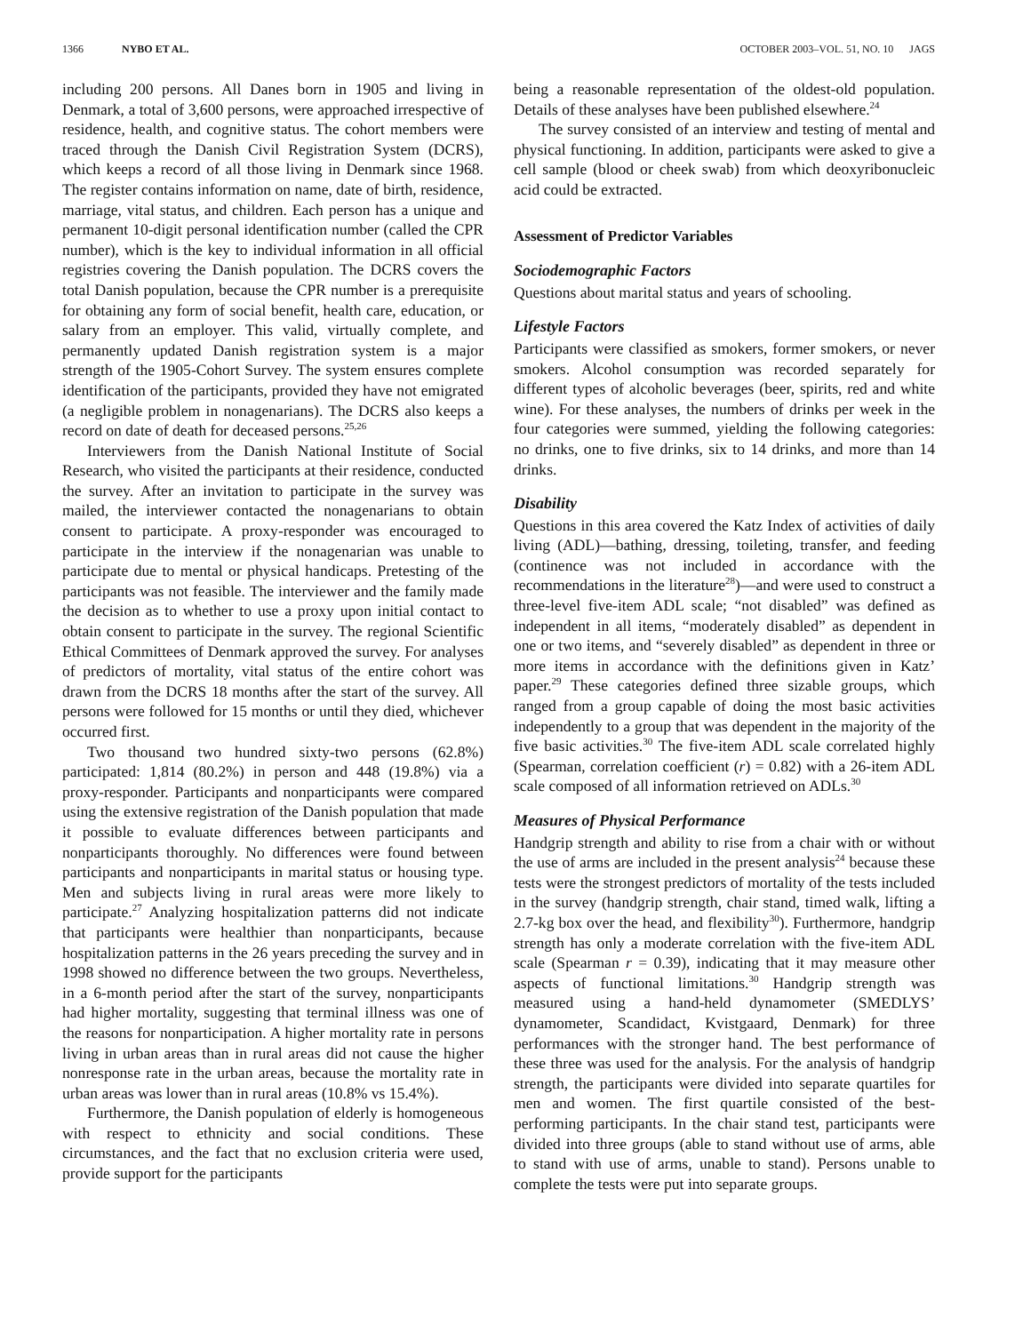1366 NYBO ET AL. OCTOBER 2003–VOL. 51, NO. 10 JAGS
including 200 persons. All Danes born in 1905 and living in Denmark, a total of 3,600 persons, were approached irrespective of residence, health, and cognitive status. The cohort members were traced through the Danish Civil Registration System (DCRS), which keeps a record of all those living in Denmark since 1968. The register contains information on name, date of birth, residence, marriage, vital status, and children. Each person has a unique and permanent 10-digit personal identification number (called the CPR number), which is the key to individual information in all official registries covering the Danish population. The DCRS covers the total Danish population, because the CPR number is a prerequisite for obtaining any form of social benefit, health care, education, or salary from an employer. This valid, virtually complete, and permanently updated Danish registration system is a major strength of the 1905-Cohort Survey. The system ensures complete identification of the participants, provided they have not emigrated (a negligible problem in nonagenarians). The DCRS also keeps a record on date of death for deceased persons.<sup>25,26</sup>
Interviewers from the Danish National Institute of Social Research, who visited the participants at their residence, conducted the survey. After an invitation to participate in the survey was mailed, the interviewer contacted the nonagenarians to obtain consent to participate. A proxy-responder was encouraged to participate in the interview if the nonagenarian was unable to participate due to mental or physical handicaps. Pretesting of the participants was not feasible. The interviewer and the family made the decision as to whether to use a proxy upon initial contact to obtain consent to participate in the survey. The regional Scientific Ethical Committees of Denmark approved the survey. For analyses of predictors of mortality, vital status of the entire cohort was drawn from the DCRS 18 months after the start of the survey. All persons were followed for 15 months or until they died, whichever occurred first.
Two thousand two hundred sixty-two persons (62.8%) participated: 1,814 (80.2%) in person and 448 (19.8%) via a proxy-responder. Participants and nonparticipants were compared using the extensive registration of the Danish population that made it possible to evaluate differences between participants and nonparticipants thoroughly. No differences were found between participants and nonparticipants in marital status or housing type. Men and subjects living in rural areas were more likely to participate.<sup>27</sup> Analyzing hospitalization patterns did not indicate that participants were healthier than nonparticipants, because hospitalization patterns in the 26 years preceding the survey and in 1998 showed no difference between the two groups. Nevertheless, in a 6-month period after the start of the survey, nonparticipants had higher mortality, suggesting that terminal illness was one of the reasons for nonparticipation. A higher mortality rate in persons living in urban areas than in rural areas did not cause the higher nonresponse rate in the urban areas, because the mortality rate in urban areas was lower than in rural areas (10.8% vs 15.4%).
Furthermore, the Danish population of elderly is homogeneous with respect to ethnicity and social conditions. These circumstances, and the fact that no exclusion criteria were used, provide support for the participants
being a reasonable representation of the oldest-old population. Details of these analyses have been published elsewhere.<sup>24</sup>
The survey consisted of an interview and testing of mental and physical functioning. In addition, participants were asked to give a cell sample (blood or cheek swab) from which deoxyribonucleic acid could be extracted.
Assessment of Predictor Variables
Sociodemographic Factors
Questions about marital status and years of schooling.
Lifestyle Factors
Participants were classified as smokers, former smokers, or never smokers. Alcohol consumption was recorded separately for different types of alcoholic beverages (beer, spirits, red and white wine). For these analyses, the numbers of drinks per week in the four categories were summed, yielding the following categories: no drinks, one to five drinks, six to 14 drinks, and more than 14 drinks.
Disability
Questions in this area covered the Katz Index of activities of daily living (ADL)—bathing, dressing, toileting, transfer, and feeding (continence was not included in accordance with the recommendations in the literature<sup>28</sup>)—and were used to construct a three-level five-item ADL scale; “not disabled” was defined as independent in all items, “moderately disabled” as dependent in one or two items, and “severely disabled” as dependent in three or more items in accordance with the definitions given in Katz’ paper.<sup>29</sup> These categories defined three sizable groups, which ranged from a group capable of doing the most basic activities independently to a group that was dependent in the majority of the five basic activities.<sup>30</sup> The five-item ADL scale correlated highly (Spearman, correlation coefficient (r) = 0.82) with a 26-item ADL scale composed of all information retrieved on ADLs.<sup>30</sup>
Measures of Physical Performance
Handgrip strength and ability to rise from a chair with or without the use of arms are included in the present analysis<sup>24</sup> because these tests were the strongest predictors of mortality of the tests included in the survey (handgrip strength, chair stand, timed walk, lifting a 2.7-kg box over the head, and flexibility<sup>30</sup>). Furthermore, handgrip strength has only a moderate correlation with the five-item ADL scale (Spearman r = 0.39), indicating that it may measure other aspects of functional limitations.<sup>30</sup> Handgrip strength was measured using a hand-held dynamometer (SMEDLYS’ dynamometer, Scandidact, Kvistgaard, Denmark) for three performances with the stronger hand. The best performance of these three was used for the analysis. For the analysis of handgrip strength, the participants were divided into separate quartiles for men and women. The first quartile consisted of the best-performing participants. In the chair stand test, participants were divided into three groups (able to stand without use of arms, able to stand with use of arms, unable to stand). Persons unable to complete the tests were put into separate groups.